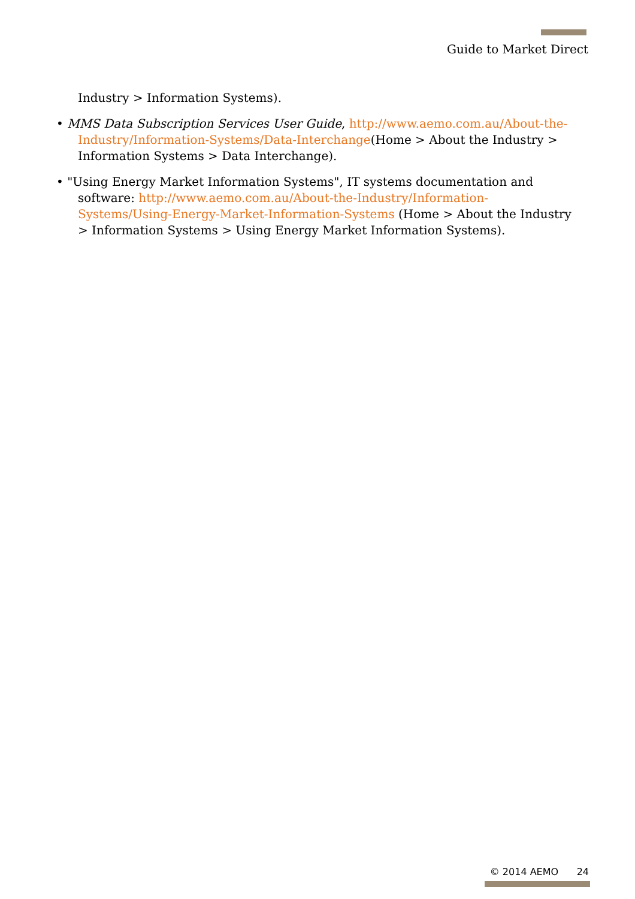Guide to Market Direct
Industry > Information Systems).
• MMS Data Subscription Services User Guide, http://www.aemo.com.au/About-the-Industry/Information-Systems/Data-Interchange(Home > About the Industry > Information Systems > Data Interchange).
• "Using Energy Market Information Systems", IT systems documentation and software: http://www.aemo.com.au/About-the-Industry/Information-Systems/Using-Energy-Market-Information-Systems (Home > About the Industry > Information Systems > Using Energy Market Information Systems).
© 2014 AEMO 24